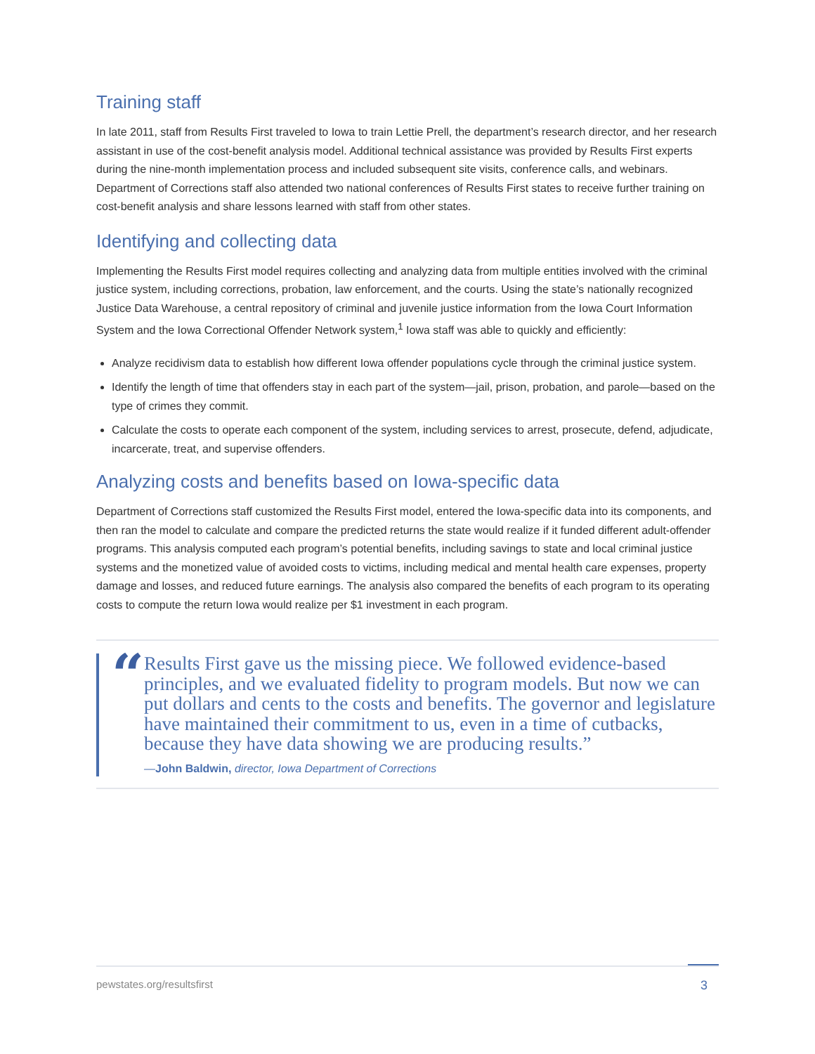Training staff
In late 2011, staff from Results First traveled to Iowa to train Lettie Prell, the department’s research director, and her research assistant in use of the cost-benefit analysis model. Additional technical assistance was provided by Results First experts during the nine-month implementation process and included subsequent site visits, conference calls, and webinars. Department of Corrections staff also attended two national conferences of Results First states to receive further training on cost-benefit analysis and share lessons learned with staff from other states.
Identifying and collecting data
Implementing the Results First model requires collecting and analyzing data from multiple entities involved with the criminal justice system, including corrections, probation, law enforcement, and the courts. Using the state’s nationally recognized Justice Data Warehouse, a central repository of criminal and juvenile justice information from the Iowa Court Information System and the Iowa Correctional Offender Network system,<sup>1</sup> Iowa staff was able to quickly and efficiently:
Analyze recidivism data to establish how different Iowa offender populations cycle through the criminal justice system.
Identify the length of time that offenders stay in each part of the system—jail, prison, probation, and parole—based on the type of crimes they commit.
Calculate the costs to operate each component of the system, including services to arrest, prosecute, defend, adjudicate, incarcerate, treat, and supervise offenders.
Analyzing costs and benefits based on Iowa-specific data
Department of Corrections staff customized the Results First model, entered the Iowa-specific data into its components, and then ran the model to calculate and compare the predicted returns the state would realize if it funded different adult-offender programs. This analysis computed each program’s potential benefits, including savings to state and local criminal justice systems and the monetized value of avoided costs to victims, including medical and mental health care expenses, property damage and losses, and reduced future earnings. The analysis also compared the benefits of each program to its operating costs to compute the return Iowa would realize per $1 investment in each program.
“
Results First gave us the missing piece. We followed evidence-based principles, and we evaluated fidelity to program models. But now we can put dollars and cents to the costs and benefits. The governor and legislature have maintained their commitment to us, even in a time of cutbacks, because they have data showing we are producing results.”
—John Baldwin, director, Iowa Department of Corrections
pewstates.org/resultsfirst 3